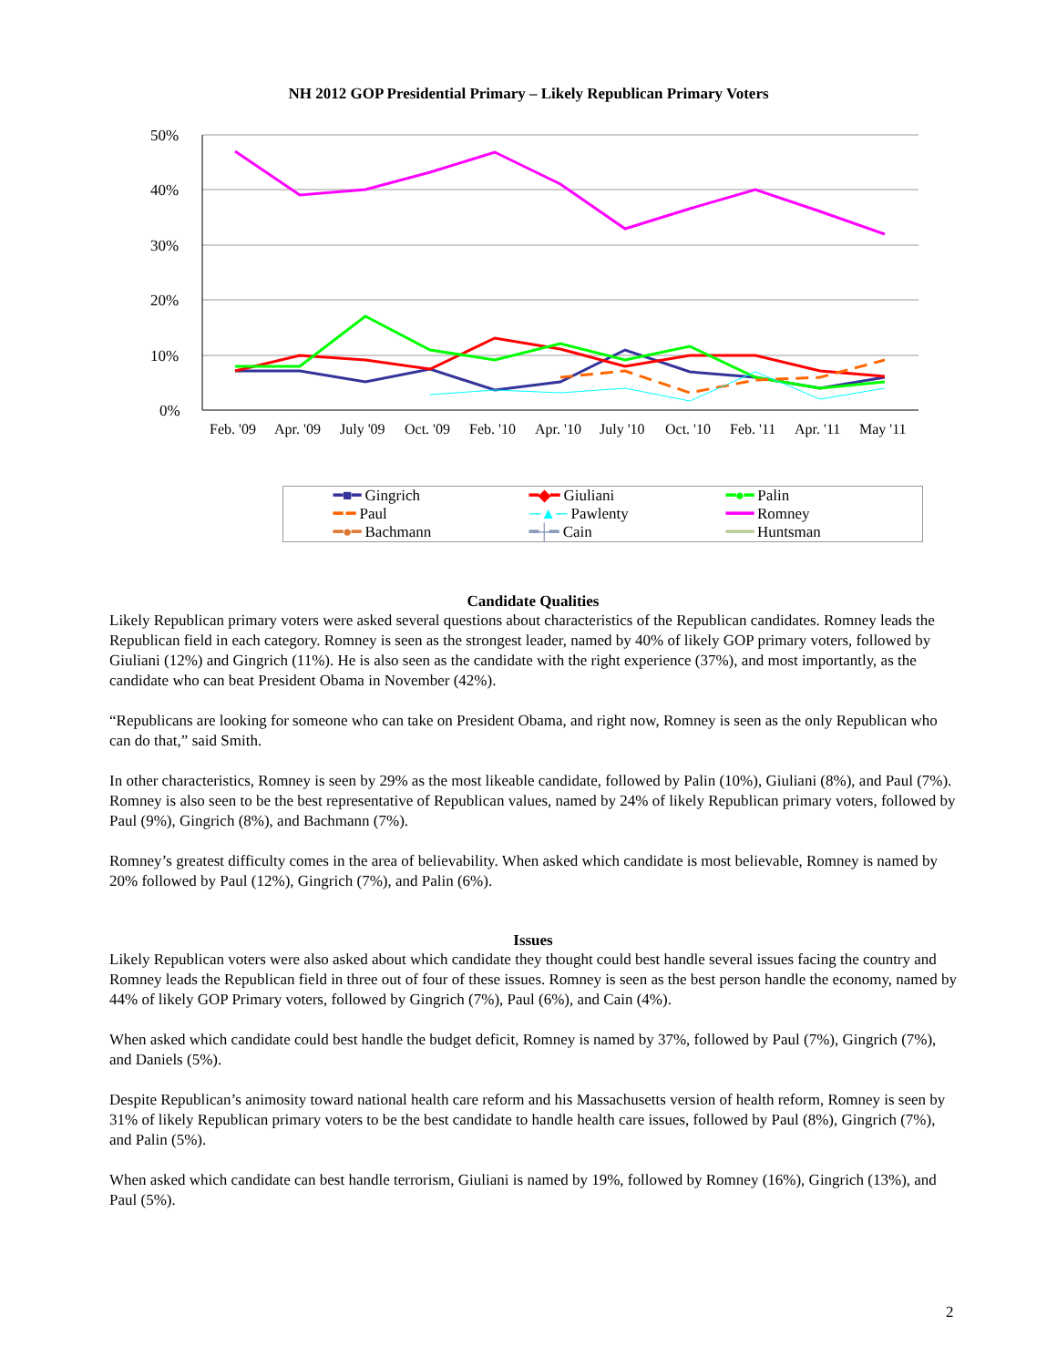NH 2012 GOP Presidential Primary – Likely Republican Primary Voters
50%
40%
30%
20%
10%
0%
Feb. '09
Apr. '09
July '09
Oct. '09
Feb. '10
Apr. '10
July '10
Oct. '10
Feb. '11
Apr. '11
May '11
━■━ Gingrich ━◆━ Giuliani ━●━ Palin ━ ━ Paul ─▲─ Pawlenty ━━━ Romney ━●━ Bachmann ━┼━ Cain ━━━ Huntsman
Candidate Qualities
Likely Republican primary voters were asked several questions about characteristics of the Republican candidates. Romney leads the Republican field in each category. Romney is seen as the strongest leader, named by 40% of likely GOP primary voters, followed by Giuliani (12%) and Gingrich (11%). He is also seen as the candidate with the right experience (37%), and most importantly, as the candidate who can beat President Obama in November (42%).
“Republicans are looking for someone who can take on President Obama, and right now, Romney is seen as the only Republican who can do that,” said Smith.
In other characteristics, Romney is seen by 29% as the most likeable candidate, followed by Palin (10%), Giuliani (8%), and Paul (7%). Romney is also seen to be the best representative of Republican values, named by 24% of likely Republican primary voters, followed by Paul (9%), Gingrich (8%), and Bachmann (7%).
Romney’s greatest difficulty comes in the area of believability. When asked which candidate is most believable, Romney is named by 20% followed by Paul (12%), Gingrich (7%), and Palin (6%).
Issues
Likely Republican voters were also asked about which candidate they thought could best handle several issues facing the country and Romney leads the Republican field in three out of four of these issues. Romney is seen as the best person handle the economy, named by 44% of likely GOP Primary voters, followed by Gingrich (7%), Paul (6%), and Cain (4%).
When asked which candidate could best handle the budget deficit, Romney is named by 37%, followed by Paul (7%), Gingrich (7%), and Daniels (5%).
Despite Republican’s animosity toward national health care reform and his Massachusetts version of health reform, Romney is seen by 31% of likely Republican primary voters to be the best candidate to handle health care issues, followed by Paul (8%), Gingrich (7%), and Palin (5%).
When asked which candidate can best handle terrorism, Giuliani is named by 19%, followed by Romney (16%), Gingrich (13%), and Paul (5%).
2